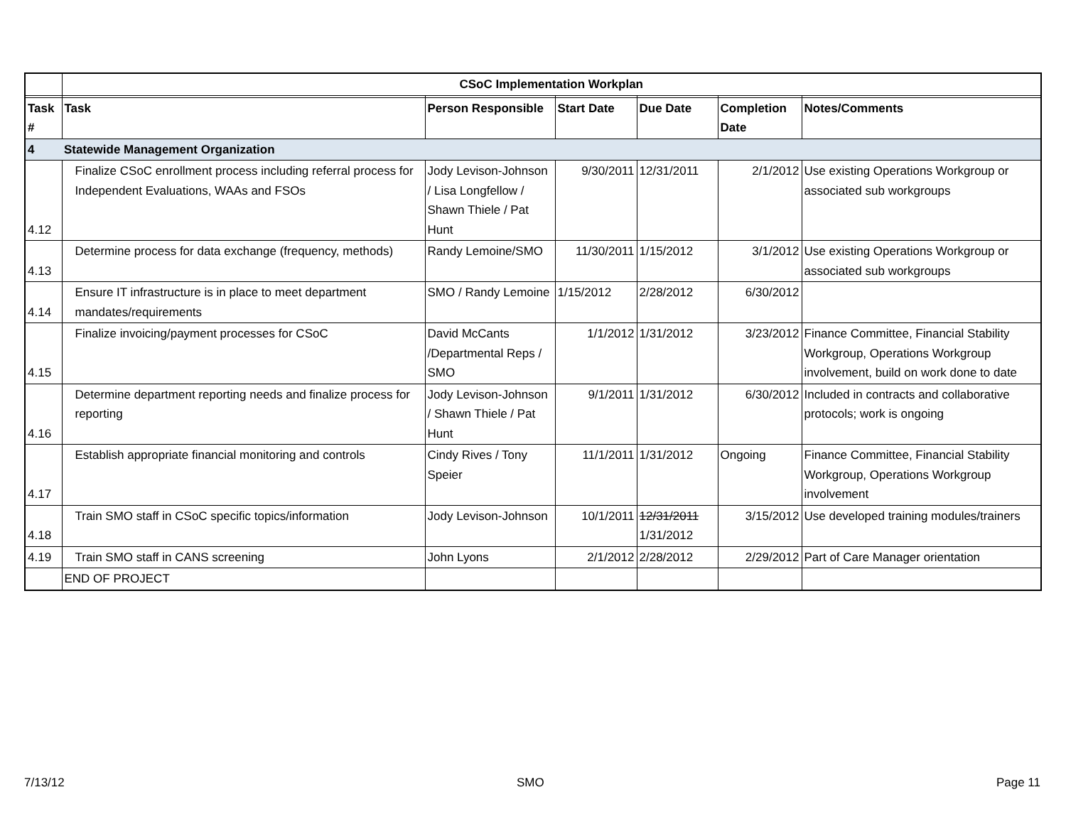| | CSoC Implementation Workplan | | | | | |
| Task # | Task | Person Responsible | Start Date | Due Date | Completion Date | Notes/Comments |
| 4 | Statewide Management Organization | | | | | |
| 4.12 | Finalize CSoC enrollment process including referral process for Independent Evaluations, WAAs and FSOs | Jody Levison-Johnson / Lisa Longfellow / Shawn Thiele / Pat Hunt | 9/30/2011 | 12/31/2011 | 2/1/2012 | Use existing Operations Workgroup or associated sub workgroups |
| 4.13 | Determine process for data exchange (frequency, methods) | Randy Lemoine/SMO | 11/30/2011 | 1/15/2012 | 3/1/2012 | Use existing Operations Workgroup or associated sub workgroups |
| 4.14 | Ensure IT infrastructure is in place to meet department mandates/requirements | SMO / Randy Lemoine | 1/15/2012 | 2/28/2012 | 6/30/2012 | |
| 4.15 | Finalize invoicing/payment processes for CSoC | David McCants /Departmental Reps / SMO | 1/1/2012 | 1/31/2012 | 3/23/2012 | Finance Committee, Financial Stability Workgroup, Operations Workgroup involvement, build on work done to date |
| 4.16 | Determine department reporting needs and finalize process for reporting | Jody Levison-Johnson / Shawn Thiele / Pat Hunt | 9/1/2011 | 1/31/2012 | 6/30/2012 | Included in contracts and collaborative protocols; work is ongoing |
| 4.17 | Establish appropriate financial monitoring and controls | Cindy Rives / Tony Speier | 11/1/2011 | 1/31/2012 | Ongoing | Finance Committee, Financial Stability Workgroup, Operations Workgroup involvement |
| 4.18 | Train SMO staff in CSoC specific topics/information | Jody Levison-Johnson | 10/1/2011 | 12/31/2011 1/31/2012 | 3/15/2012 | Use developed training modules/trainers |
| 4.19 | Train SMO staff in CANS screening | John Lyons | 2/1/2012 | 2/28/2012 | 2/29/2012 | Part of Care Manager orientation |
| | END OF PROJECT | | | | | |
7/13/12 SMO Page 11